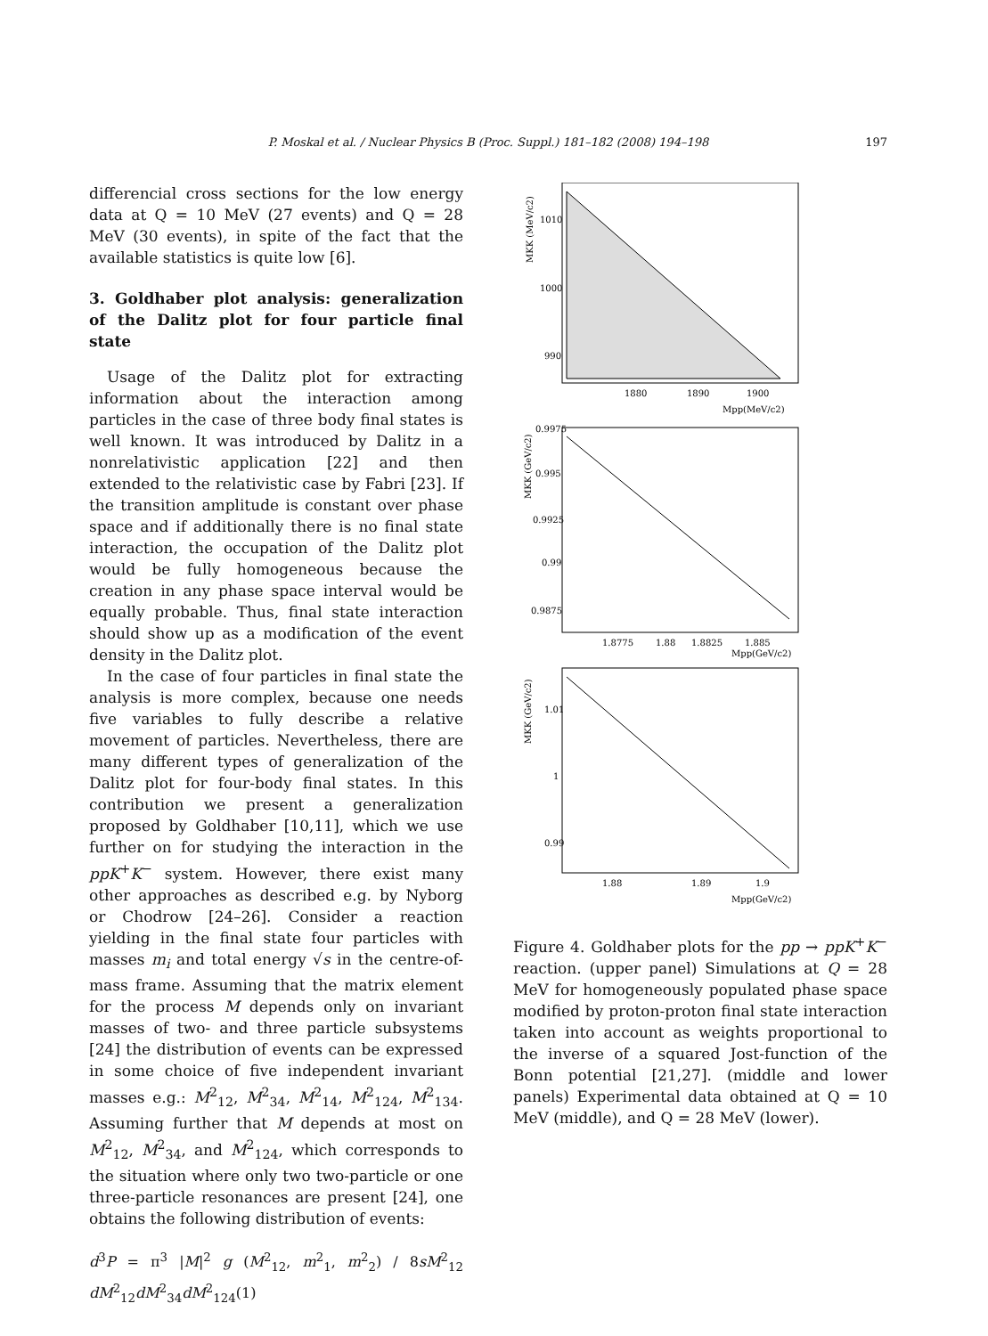P. Moskal et al. / Nuclear Physics B (Proc. Suppl.) 181–182 (2008) 194–198 197
differencial cross sections for the low energy data at Q = 10 MeV (27 events) and Q = 28 MeV (30 events), in spite of the fact that the available statistics is quite low [6].
3. Goldhaber plot analysis: generalization of the Dalitz plot for four particle final state
Usage of the Dalitz plot for extracting information about the interaction among particles in the case of three body final states is well known. It was introduced by Dalitz in a nonrelativistic application [22] and then extended to the relativistic case by Fabri [23]. If the transition amplitude is constant over phase space and if additionally there is no final state interaction, the occupation of the Dalitz plot would be fully homogeneous because the creation in any phase space interval would be equally probable. Thus, final state interaction should show up as a modification of the event density in the Dalitz plot.
In the case of four particles in final state the analysis is more complex, because one needs five variables to fully describe a relative movement of particles. Nevertheless, there are many different types of generalization of the Dalitz plot for four-body final states. In this contribution we present a generalization proposed by Goldhaber [10,11], which we use further on for studying the interaction in the ppK<sup>+</sup>K<sup>−</sup> system. However, there exist many other approaches as described e.g. by Nyborg or Chodrow [24–26]. Consider a reaction yielding in the final state four particles with masses m<sub>i</sub> and total energy √s in the centre-of-mass frame. Assuming that the matrix element for the process M depends only on invariant masses of two- and three particle subsystems [24] the distribution of events can be expressed in some choice of five independent invariant masses e.g.: M<sup>2</sup><sub>12</sub>, M<sup>2</sup><sub>34</sub>, M<sup>2</sup><sub>14</sub>, M<sup>2</sup><sub>124</sub>, M<sup>2</sup><sub>134</sub>. Assuming further that M depends at most on M<sup>2</sup><sub>12</sub>, M<sup>2</sup><sub>34</sub>, and M<sup>2</sup><sub>124</sub>, which corresponds to the situation where only two two-particle or one three-particle resonances are present [24], one obtains the following distribution of events:
d<sup>3</sup>P = π<sup>3</sup> |M|<sup>2</sup> g (M<sup>2</sup><sub>12</sub>, m<sup>2</sup><sub>1</sub>, m<sup>2</sup><sub>2</sub>) / 8sM<sup>2</sup><sub>12</sub> dM<sup>2</sup><sub>12</sub>dM<sup>2</sup><sub>34</sub>dM<sup>2</sup><sub>124</sub>(1)
1010
1000
990
1880
1890
1900
Mpp(MeV/c2)
MKK (MeV/c2)
0.9975
0.995
0.9925
0.99
0.9875
1.8775
1.88
1.8825
1.885
Mpp(GeV/c2)
MKK (GeV/c2)
1.01
1
0.99
1.88
1.89
1.9
Mpp(GeV/c2)
MKK (GeV/c2)
Figure 4. Goldhaber plots for the pp → ppK<sup>+</sup>K<sup>−</sup> reaction. (upper panel) Simulations at Q = 28 MeV for homogeneously populated phase space modified by proton-proton final state interaction taken into account as weights proportional to the inverse of a squared Jost-function of the Bonn potential [21,27]. (middle and lower panels) Experimental data obtained at Q = 10 MeV (middle), and Q = 28 MeV (lower).